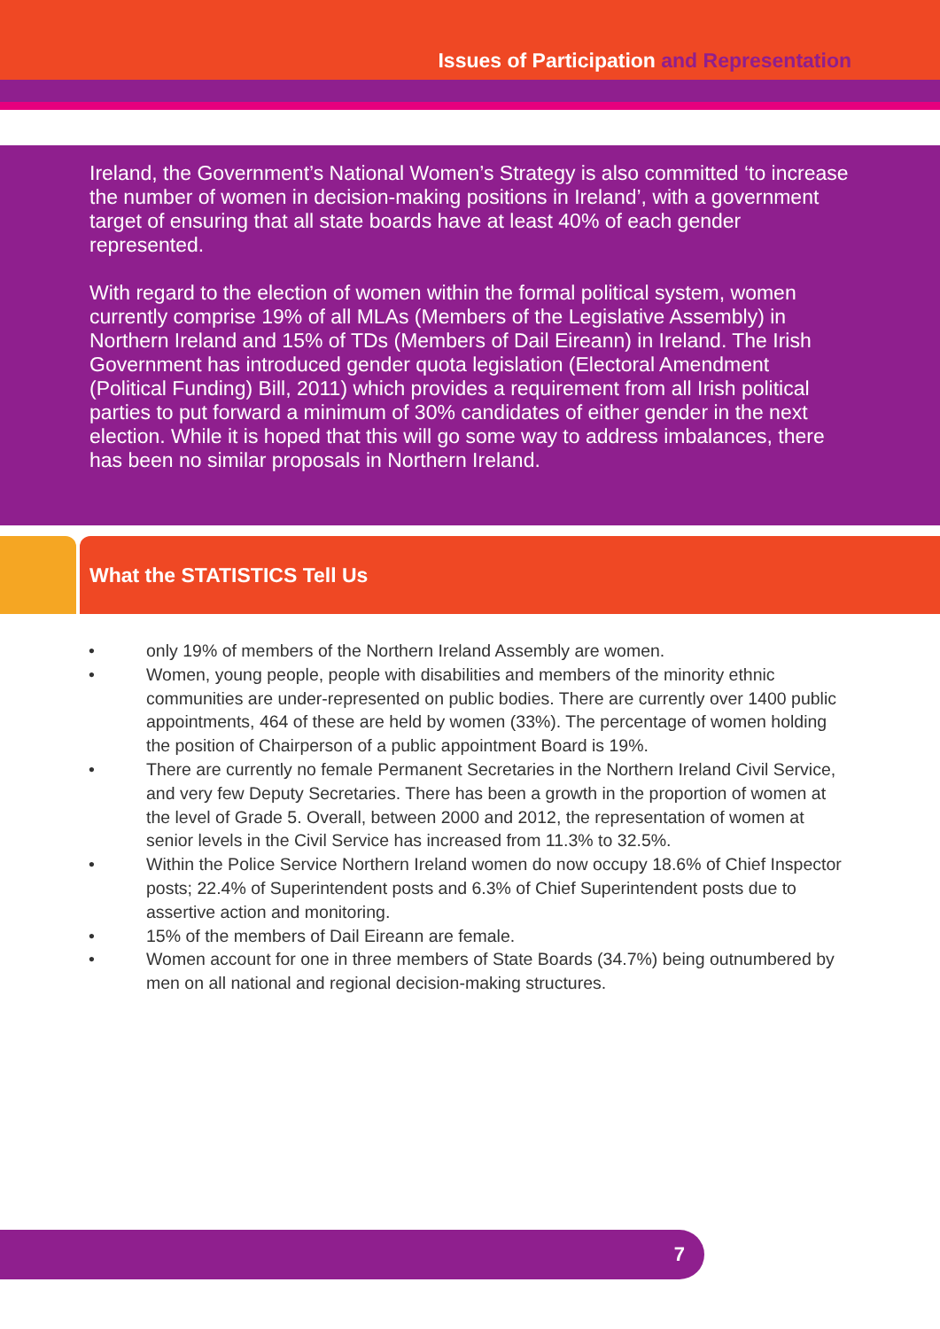Issues of Participation and Representation
Ireland, the Government’s National Women’s Strategy is also committed ‘to increase the number of women in decision-making positions in Ireland’, with a government target of ensuring that all state boards have at least 40% of each gender represented.
With regard to the election of women within the formal political system, women currently comprise 19% of all MLAs (Members of the Legislative Assembly) in Northern Ireland and 15% of TDs (Members of Dail Eireann) in Ireland. The Irish Government has introduced gender quota legislation (Electoral Amendment (Political Funding) Bill, 2011) which provides a requirement from all Irish political parties to put forward a minimum of 30% candidates of either gender in the next election. While it is hoped that this will go some way to address imbalances, there has been no similar proposals in Northern Ireland.
What the STATISTICS Tell Us
• only 19% of members of the Northern Ireland Assembly are women.
• Women, young people, people with disabilities and members of the minority ethnic communities are under-represented on public bodies. There are currently over 1400 public appointments, 464 of these are held by women (33%). The percentage of women holding the position of Chairperson of a public appointment Board is 19%.
• There are currently no female Permanent Secretaries in the Northern Ireland Civil Service, and very few Deputy Secretaries. There has been a growth in the proportion of women at the level of Grade 5. Overall, between 2000 and 2012, the representation of women at senior levels in the Civil Service has increased from 11.3% to 32.5%.
• Within the Police Service Northern Ireland women do now occupy 18.6% of Chief Inspector posts; 22.4% of Superintendent posts and 6.3% of Chief Superintendent posts due to assertive action and monitoring.
• 15% of the members of Dail Eireann are female.
• Women account for one in three members of State Boards (34.7%) being outnumbered by men on all national and regional decision-making structures.
7